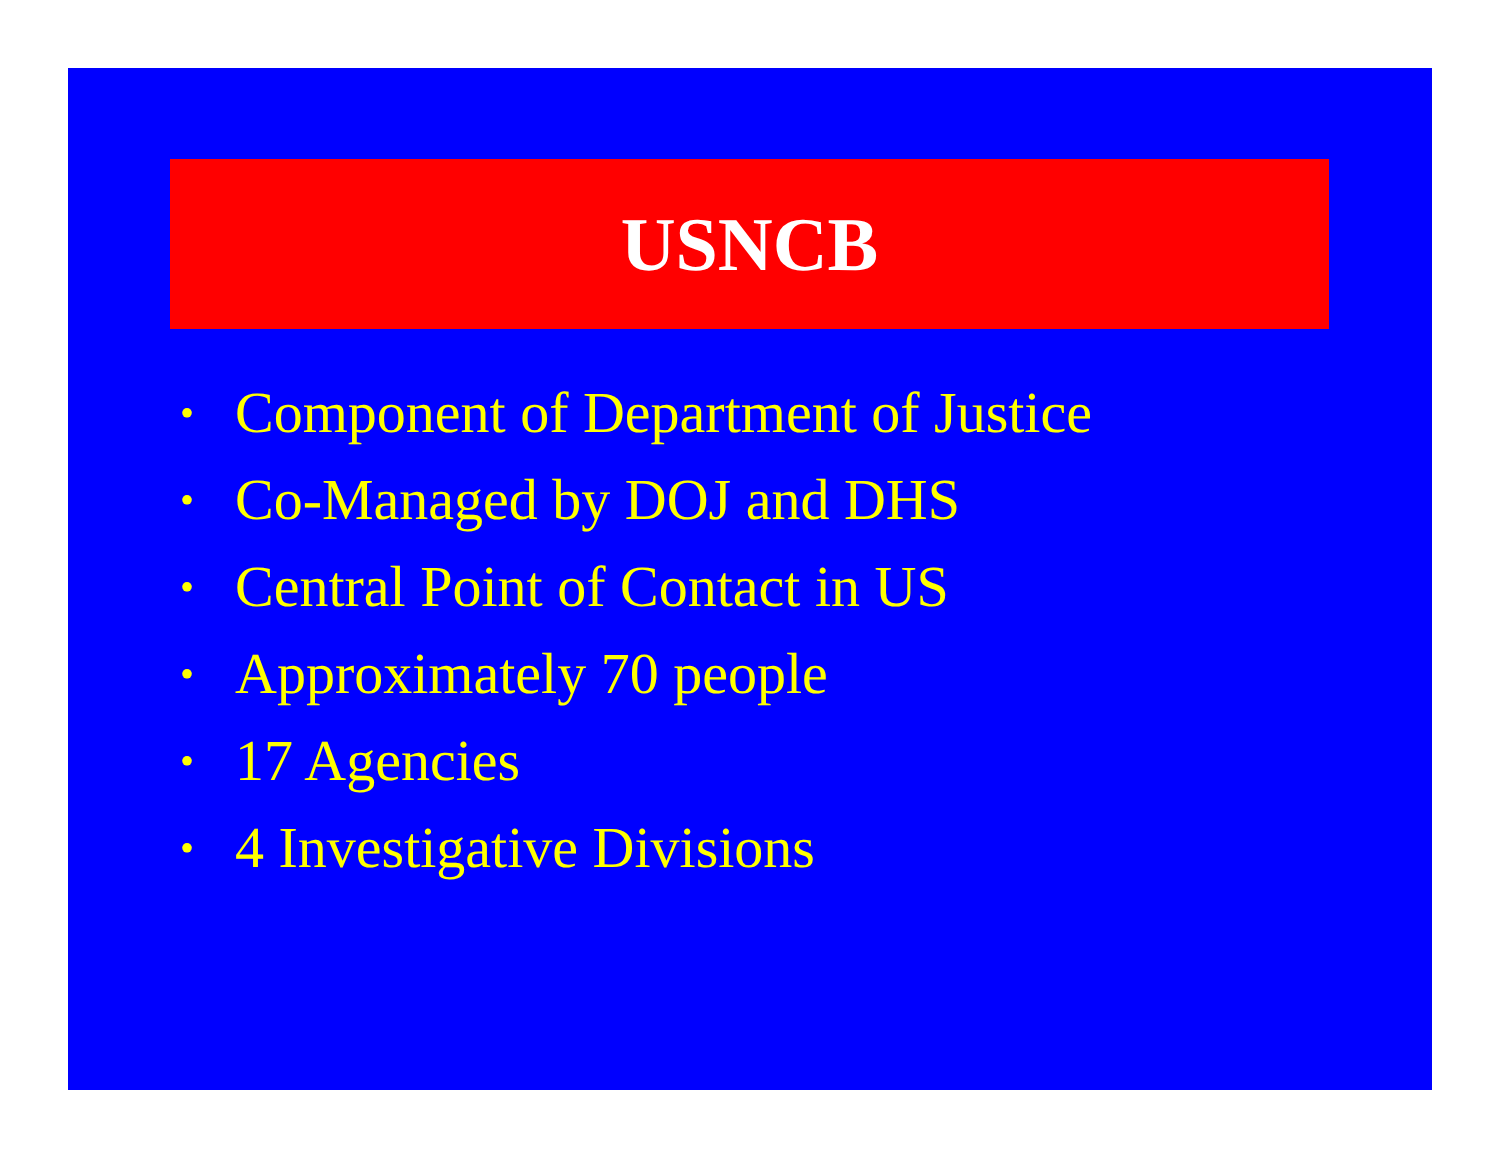USNCB
• Component of Department of Justice
• Co-Managed by DOJ and DHS
• Central Point of Contact in US
• Approximately 70 people
• 17 Agencies
• 4 Investigative Divisions